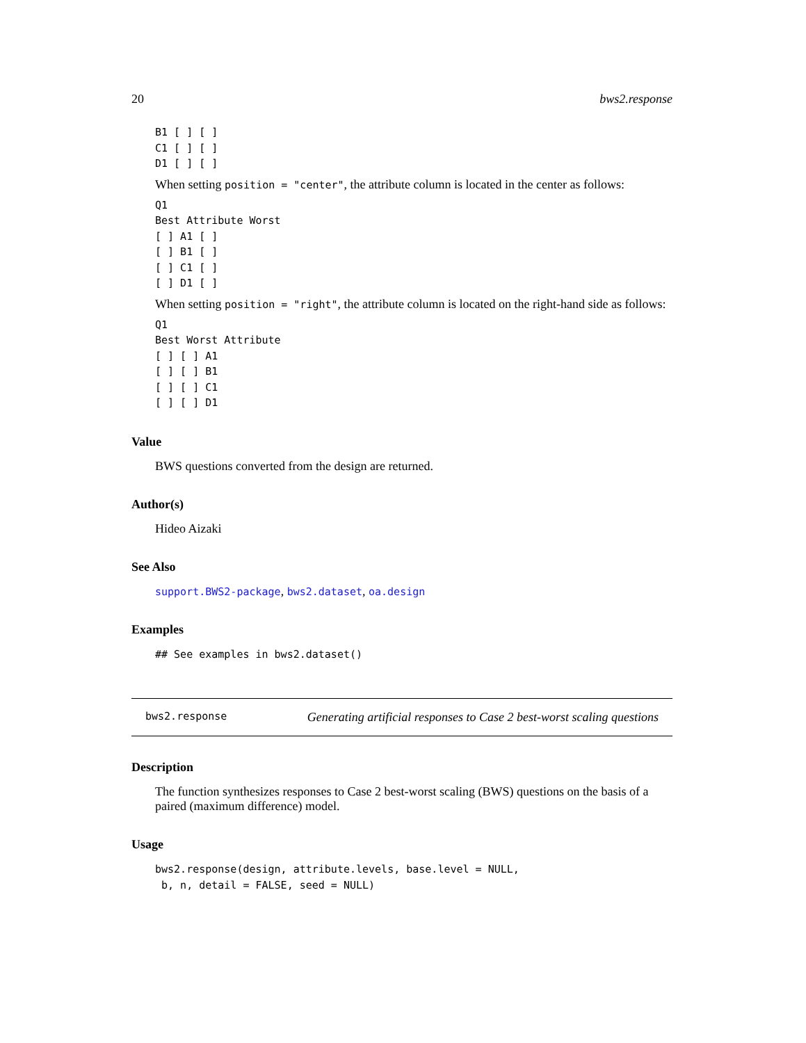20 bws2.response
B1 [ ] [ ]
C1 [ ] [ ]
D1 [ ] [ ]
When setting position = "center", the attribute column is located in the center as follows:
Q1
Best Attribute Worst
[ ] A1 [ ]
[ ] B1 [ ]
[ ] C1 [ ]
[ ] D1 [ ]
When setting position = "right", the attribute column is located on the right-hand side as follows:
Q1
Best Worst Attribute
[ ] [ ] A1
[ ] [ ] B1
[ ] [ ] C1
[ ] [ ] D1
Value
BWS questions converted from the design are returned.
Author(s)
Hideo Aizaki
See Also
support.BWS2-package, bws2.dataset, oa.design
Examples
## See examples in bws2.dataset()
bws2.response Generating artificial responses to Case 2 best-worst scaling questions
Description
The function synthesizes responses to Case 2 best-worst scaling (BWS) questions on the basis of a paired (maximum difference) model.
Usage
bws2.response(design, attribute.levels, base.level = NULL,
b, n, detail = FALSE, seed = NULL)